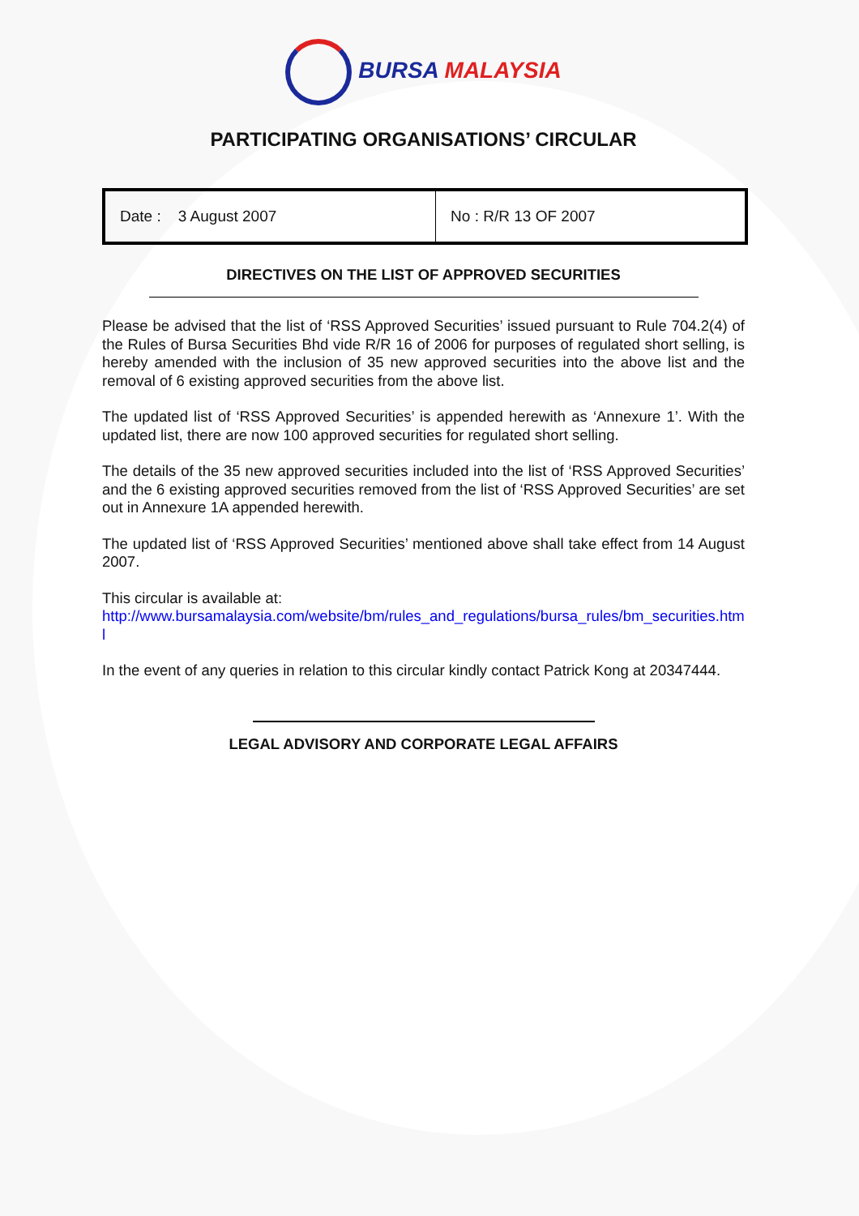BURSA MALAYSIA
PARTICIPATING ORGANISATIONS’ CIRCULAR
| Date : 3 August 2007 | No : R/R 13 OF 2007 |
DIRECTIVES ON THE LIST OF APPROVED SECURITIES
Please be advised that the list of ‘RSS Approved Securities’ issued pursuant to Rule 704.2(4) of the Rules of Bursa Securities Bhd vide R/R 16 of 2006 for purposes of regulated short selling, is hereby amended with the inclusion of 35 new approved securities into the above list and the removal of 6 existing approved securities from the above list.
The updated list of ‘RSS Approved Securities’ is appended herewith as ‘Annexure 1’. With the updated list, there are now 100 approved securities for regulated short selling.
The details of the 35 new approved securities included into the list of ‘RSS Approved Securities’ and the 6 existing approved securities removed from the list of ‘RSS Approved Securities’ are set out in Annexure 1A appended herewith.
The updated list of ‘RSS Approved Securities’ mentioned above shall take effect from 14 August 2007.
This circular is available at:
http://www.bursamalaysia.com/website/bm/rules_and_regulations/bursa_rules/bm_securities.html
In the event of any queries in relation to this circular kindly contact Patrick Kong at 20347444.
LEGAL ADVISORY AND CORPORATE LEGAL AFFAIRS